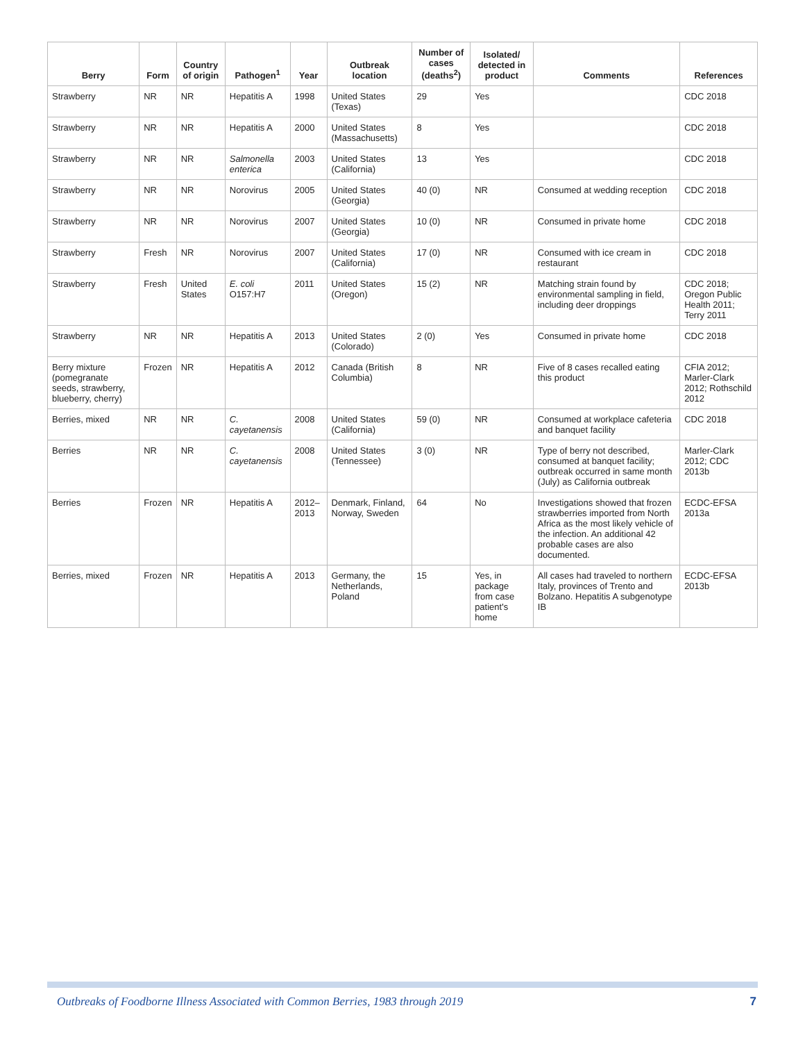| Berry | Form | Country of origin | Pathogen<sup>1</sup> | Year | Outbreak location | Number of cases (deaths<sup>2</sup>) | Isolated/ detected in product | Comments | References |
| --- | --- | --- | --- | --- | --- | --- | --- | --- | --- |
| Strawberry | NR | NR | Hepatitis A | 1998 | United States (Texas) | 29 | Yes | | CDC 2018 |
| Strawberry | NR | NR | Hepatitis A | 2000 | United States (Massachusetts) | 8 | Yes | | CDC 2018 |
| Strawberry | NR | NR | Salmonella enterica | 2003 | United States (California) | 13 | Yes | | CDC 2018 |
| Strawberry | NR | NR | Norovirus | 2005 | United States (Georgia) | 40 (0) | NR | Consumed at wedding reception | CDC 2018 |
| Strawberry | NR | NR | Norovirus | 2007 | United States (Georgia) | 10 (0) | NR | Consumed in private home | CDC 2018 |
| Strawberry | Fresh | NR | Norovirus | 2007 | United States (California) | 17 (0) | NR | Consumed with ice cream in restaurant | CDC 2018 |
| Strawberry | Fresh | United States | E. coli O157:H7 | 2011 | United States (Oregon) | 15 (2) | NR | Matching strain found by environmental sampling in field, including deer droppings | CDC 2018; Oregon Public Health 2011; Terry 2011 |
| Strawberry | NR | NR | Hepatitis A | 2013 | United States (Colorado) | 2 (0) | Yes | Consumed in private home | CDC 2018 |
| Berry mixture (pomegranate seeds, strawberry, blueberry, cherry) | Frozen | NR | Hepatitis A | 2012 | Canada (British Columbia) | 8 | NR | Five of 8 cases recalled eating this product | CFIA 2012; Marler-Clark 2012; Rothschild 2012 |
| Berries, mixed | NR | NR | C. cayetanensis | 2008 | United States (California) | 59 (0) | NR | Consumed at workplace cafeteria and banquet facility | CDC 2018 |
| Berries | NR | NR | C. cayetanensis | 2008 | United States (Tennessee) | 3 (0) | NR | Type of berry not described, consumed at banquet facility; outbreak occurred in same month (July) as California outbreak | Marler-Clark 2012; CDC 2013b |
| Berries | Frozen | NR | Hepatitis A | 2012–2013 | Denmark, Finland, Norway, Sweden | 64 | No | Investigations showed that frozen strawberries imported from North Africa as the most likely vehicle of the infection. An additional 42 probable cases are also documented. | ECDC-EFSA 2013a |
| Berries, mixed | Frozen | NR | Hepatitis A | 2013 | Germany, the Netherlands, Poland | 15 | Yes, in package from case patient's home | All cases had traveled to northern Italy, provinces of Trento and Bolzano. Hepatitis A subgenotype IB | ECDC-EFSA 2013b |
Outbreaks of Foodborne Illness Associated with Common Berries, 1983 through 2019 7